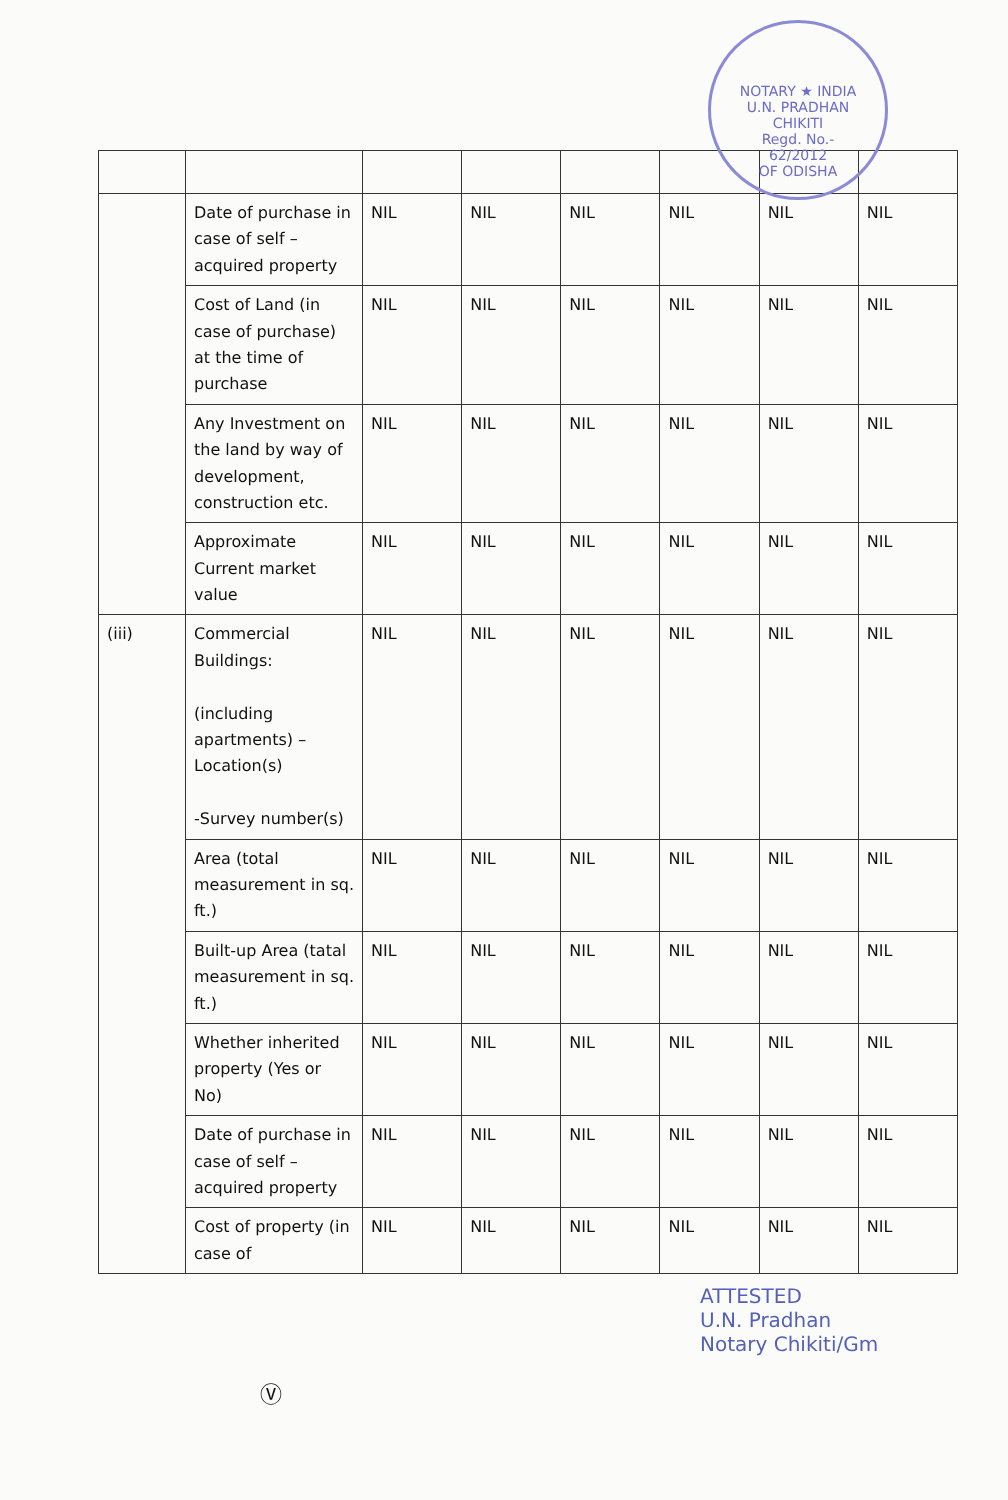NOTARY ★ INDIA
U.N. PRADHAN
CHIKITI
Regd. No.-
62/2012
OF ODISHA
| | Date of purchase in case of self – acquired property | NIL | NIL | NIL | NIL | NIL | NIL |
| | Cost of Land (in case of purchase) at the time of purchase | NIL | NIL | NIL | NIL | NIL | NIL |
| | Any Investment on the land by way of development, construction etc. | NIL | NIL | NIL | NIL | NIL | NIL |
| | Approximate Current market value | NIL | NIL | NIL | NIL | NIL | NIL |
| (iii) | Commercial Buildings: (including apartments) – Location(s) -Survey number(s) | NIL | NIL | NIL | NIL | NIL | NIL |
| | Area (total measurement in sq. ft.) | NIL | NIL | NIL | NIL | NIL | NIL |
| | Built-up Area (tatal measurement in sq. ft.) | NIL | NIL | NIL | NIL | NIL | NIL |
| | Whether inherited property (Yes or No) | NIL | NIL | NIL | NIL | NIL | NIL |
| | Date of purchase in case of self – acquired property | NIL | NIL | NIL | NIL | NIL | NIL |
| | Cost of property (in case of | NIL | NIL | NIL | NIL | NIL | NIL |
ATTESTED
U.N. Pradhan
Notary Chikiti/Gm
Ⓥ